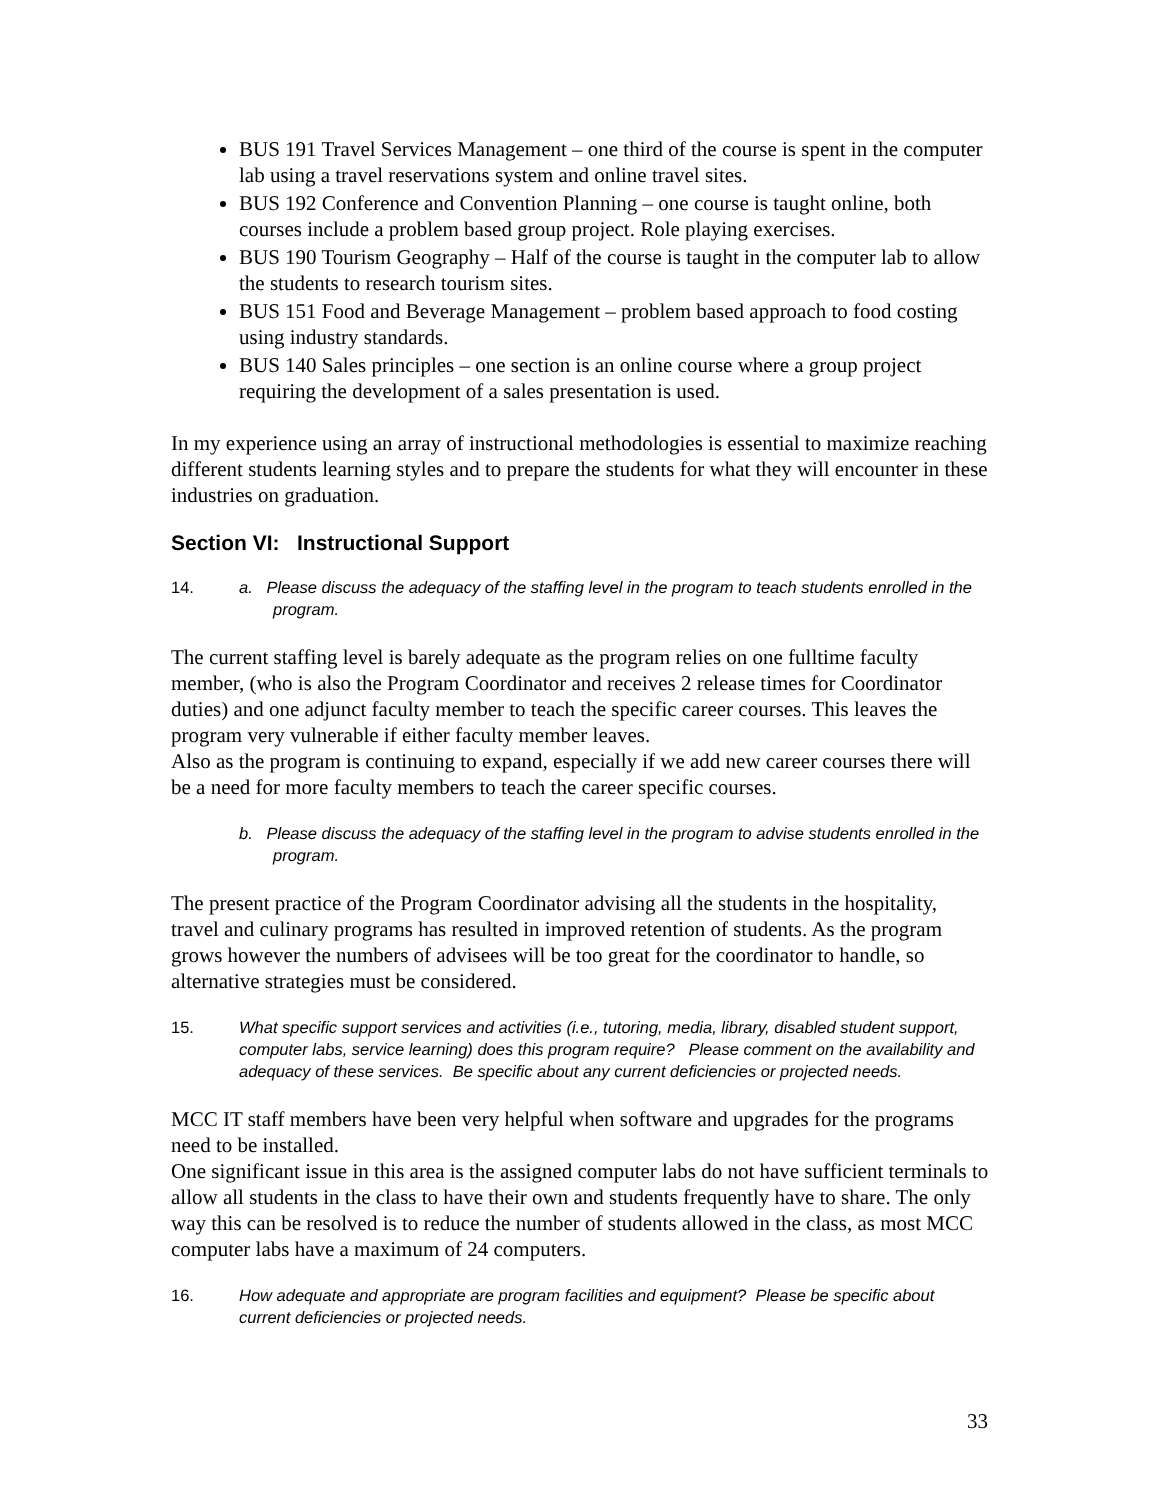BUS 191 Travel Services Management – one third of the course is spent in the computer lab using a travel reservations system and online travel sites.
BUS 192 Conference and Convention Planning – one course is taught online, both courses include a problem based group project. Role playing exercises.
BUS 190 Tourism Geography – Half of the course is taught in the computer lab to allow the students to research tourism sites.
BUS 151 Food and Beverage Management – problem based approach to food costing using industry standards.
BUS 140 Sales principles – one section is an online course where a group project requiring the development of a sales presentation is used.
In my experience using an array of instructional methodologies is essential to maximize reaching different students learning styles and to prepare the students for what they will encounter in these industries on graduation.
Section VI: Instructional Support
14. a. Please discuss the adequacy of the staffing level in the program to teach students enrolled in the program.
The current staffing level is barely adequate as the program relies on one fulltime faculty member, (who is also the Program Coordinator and receives 2 release times for Coordinator duties) and one adjunct faculty member to teach the specific career courses. This leaves the program very vulnerable if either faculty member leaves.
Also as the program is continuing to expand, especially if we add new career courses there will be a need for more faculty members to teach the career specific courses.
b. Please discuss the adequacy of the staffing level in the program to advise students enrolled in the program.
The present practice of the Program Coordinator advising all the students in the hospitality, travel and culinary programs has resulted in improved retention of students. As the program grows however the numbers of advisees will be too great for the coordinator to handle, so alternative strategies must be considered.
15. What specific support services and activities (i.e., tutoring, media, library, disabled student support, computer labs, service learning) does this program require? Please comment on the availability and adequacy of these services. Be specific about any current deficiencies or projected needs.
MCC IT staff members have been very helpful when software and upgrades for the programs need to be installed.
One significant issue in this area is the assigned computer labs do not have sufficient terminals to allow all students in the class to have their own and students frequently have to share. The only way this can be resolved is to reduce the number of students allowed in the class, as most MCC computer labs have a maximum of 24 computers.
16. How adequate and appropriate are program facilities and equipment? Please be specific about current deficiencies or projected needs.
33